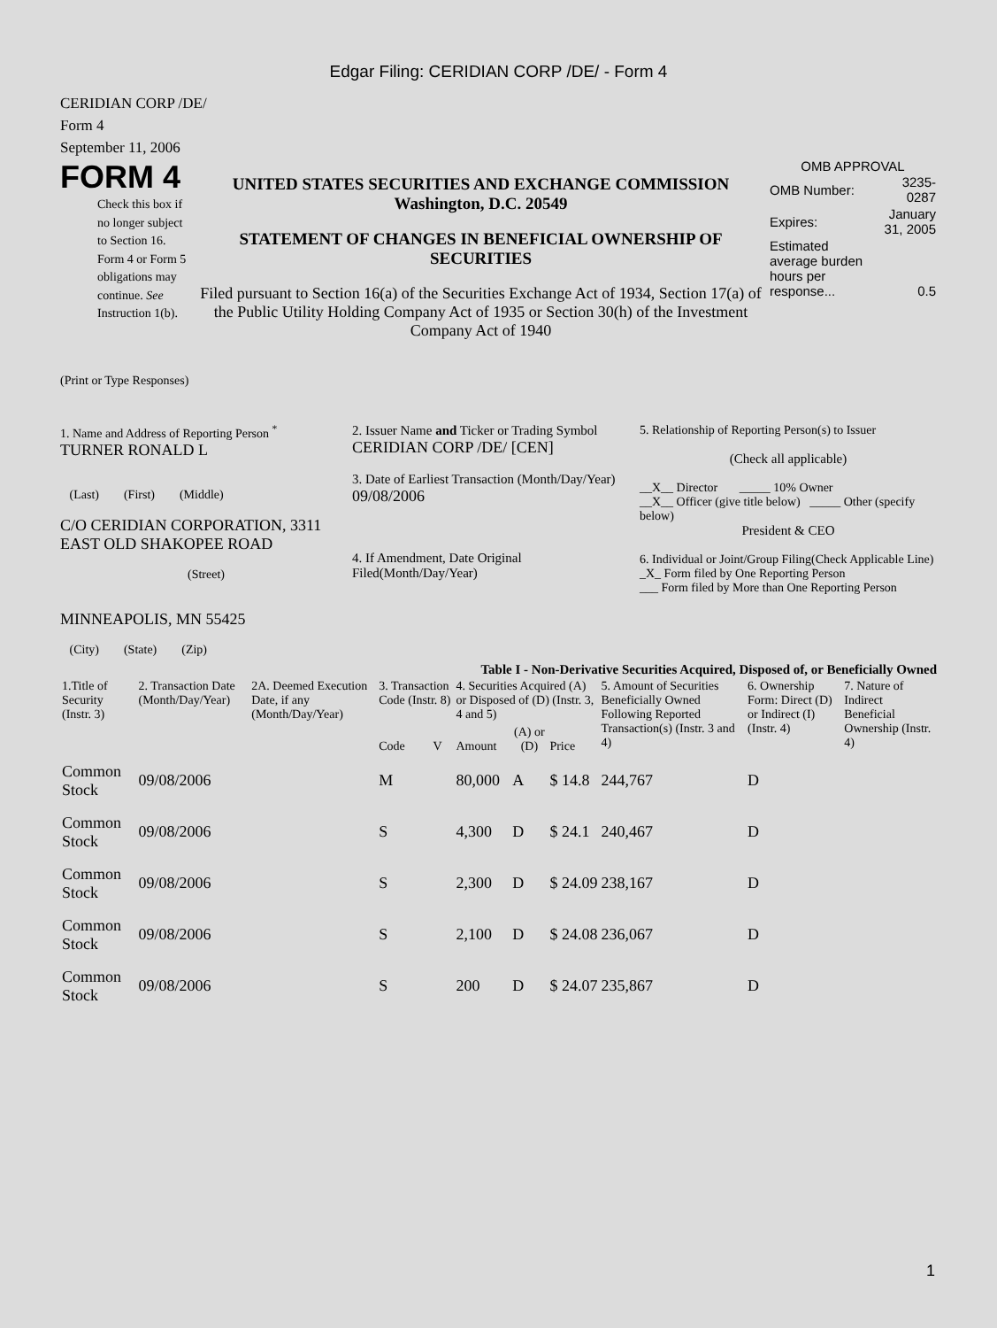Edgar Filing: CERIDIAN CORP /DE/ - Form 4
CERIDIAN CORP /DE/
Form 4
September 11, 2006
FORM 4
Check this box if no longer subject to Section 16. Form 4 or Form 5 obligations may continue. See Instruction 1(b).
UNITED STATES SECURITIES AND EXCHANGE COMMISSION
Washington, D.C. 20549
STATEMENT OF CHANGES IN BENEFICIAL OWNERSHIP OF SECURITIES
Filed pursuant to Section 16(a) of the Securities Exchange Act of 1934, Section 17(a) of the Public Utility Holding Company Act of 1935 or Section 30(h) of the Investment Company Act of 1940
OMB APPROVAL
| OMB Number: | 3235-0287 |
| Expires: | January 31, 2005 |
| Estimated average burden hours per response... | 0.5 |
(Print or Type Responses)
1. Name and Address of Reporting Person <sup>*</sup>
TURNER RONALD L
(Last) (First) (Middle)
C/O CERIDIAN CORPORATION, 3311 EAST OLD SHAKOPEE ROAD
(Street)
MINNEAPOLIS, MN 55425
(City) (State) (Zip)
2. Issuer Name and Ticker or Trading Symbol
CERIDIAN CORP /DE/ [CEN]
3. Date of Earliest Transaction (Month/Day/Year)
09/08/2006
4. If Amendment, Date Original Filed(Month/Day/Year)
5. Relationship of Reporting Person(s) to Issuer
(Check all applicable)
__X__ Director _____ 10% Owner
__X__ Officer (give title below) _____ Other (specify below)
President & CEO
6. Individual or Joint/Group Filing(Check Applicable Line)
_X_ Form filed by One Reporting Person
___ Form filed by More than One Reporting Person
Table I - Non-Derivative Securities Acquired, Disposed of, or Beneficially Owned
| 1.Title of Security (Instr. 3) | 2. Transaction Date (Month/Day/Year) | 2A. Deemed Execution Date, if any (Month/Day/Year) | 3. Transaction Code (Instr. 8) | | 4. Securities Acquired (A) or Disposed of (D) (Instr. 3, 4 and 5) | | | 5. Amount of Securities Beneficially Owned Following Reported Transaction(s) (Instr. 3 and 4) | 6. Ownership Form: Direct (D) or Indirect (I) (Instr. 4) | 7. Nature of Indirect Beneficial Ownership (Instr. 4) |
| --- | --- | --- | --- | --- | --- | --- | --- | --- | --- | --- |
| | | | Code | V | Amount | (A) or (D) | Price | | | |
| Common Stock | 09/08/2006 | | M | | 80,000 | A | $ 14.8 | 244,767 | D | |
| Common Stock | 09/08/2006 | | S | | 4,300 | D | $ 24.1 | 240,467 | D | |
| Common Stock | 09/08/2006 | | S | | 2,300 | D | $ 24.09 | 238,167 | D | |
| Common Stock | 09/08/2006 | | S | | 2,100 | D | $ 24.08 | 236,067 | D | |
| Common Stock | 09/08/2006 | | S | | 200 | D | $ 24.07 | 235,867 | D | |
1